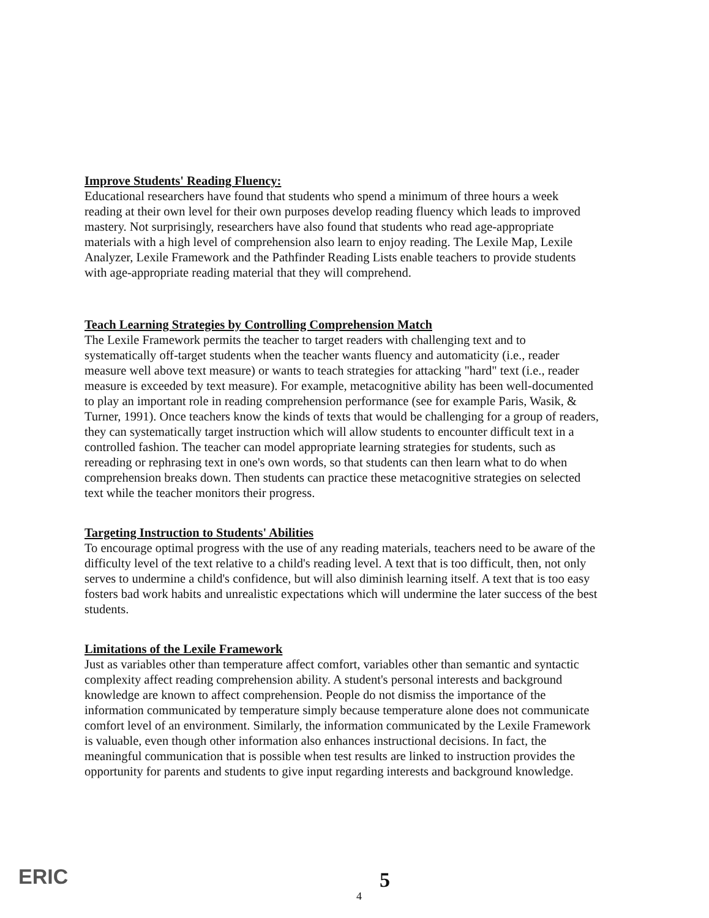Improve Students' Reading Fluency:
Educational researchers have found that students who spend a minimum of three hours a week reading at their own level for their own purposes develop reading fluency which leads to improved mastery. Not surprisingly, researchers have also found that students who read age-appropriate materials with a high level of comprehension also learn to enjoy reading. The Lexile Map, Lexile Analyzer, Lexile Framework and the Pathfinder Reading Lists enable teachers to provide students with age-appropriate reading material that they will comprehend.
Teach Learning Strategies by Controlling Comprehension Match
The Lexile Framework permits the teacher to target readers with challenging text and to systematically off-target students when the teacher wants fluency and automaticity (i.e., reader measure well above text measure) or wants to teach strategies for attacking "hard" text (i.e., reader measure is exceeded by text measure). For example, metacognitive ability has been well-documented to play an important role in reading comprehension performance (see for example Paris, Wasik, & Turner, 1991). Once teachers know the kinds of texts that would be challenging for a group of readers, they can systematically target instruction which will allow students to encounter difficult text in a controlled fashion. The teacher can model appropriate learning strategies for students, such as rereading or rephrasing text in one's own words, so that students can then learn what to do when comprehension breaks down. Then students can practice these metacognitive strategies on selected text while the teacher monitors their progress.
Targeting Instruction to Students' Abilities
To encourage optimal progress with the use of any reading materials, teachers need to be aware of the difficulty level of the text relative to a child's reading level. A text that is too difficult, then, not only serves to undermine a child's confidence, but will also diminish learning itself. A text that is too easy fosters bad work habits and unrealistic expectations which will undermine the later success of the best students.
Limitations of the Lexile Framework
Just as variables other than temperature affect comfort, variables other than semantic and syntactic complexity affect reading comprehension ability. A student's personal interests and background knowledge are known to affect comprehension. People do not dismiss the importance of the information communicated by temperature simply because temperature alone does not communicate comfort level of an environment. Similarly, the information communicated by the Lexile Framework is valuable, even though other information also enhances instructional decisions. In fact, the meaningful communication that is possible when test results are linked to instruction provides the opportunity for parents and students to give input regarding interests and background knowledge.
ERIC 5
4